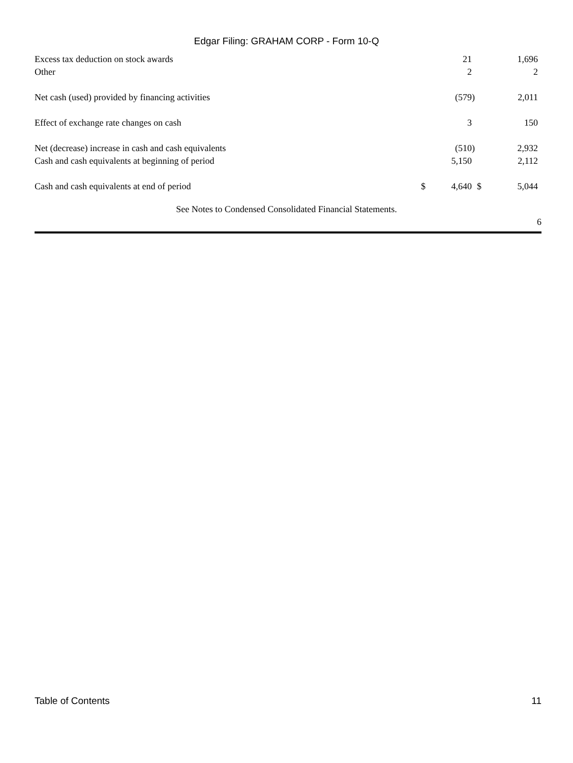Edgar Filing: GRAHAM CORP - Form 10-Q
| Excess tax deduction on stock awards | | 21 | | | 1,696 |
| Other | | 2 | | | 2 |
| Net cash (used) provided by financing activities | | (579 | ) | | 2,011 |
| Effect of exchange rate changes on cash | | 3 | | | 150 |
| Net (decrease) increase in cash and cash equivalents | | (510 | ) | | 2,932 |
| Cash and cash equivalents at beginning of period | | 5,150 | | | 2,112 |
| Cash and cash equivalents at end of period | $ | 4,640 | | $ | 5,044 |
See Notes to Condensed Consolidated Financial Statements.
6
Table of Contents 11